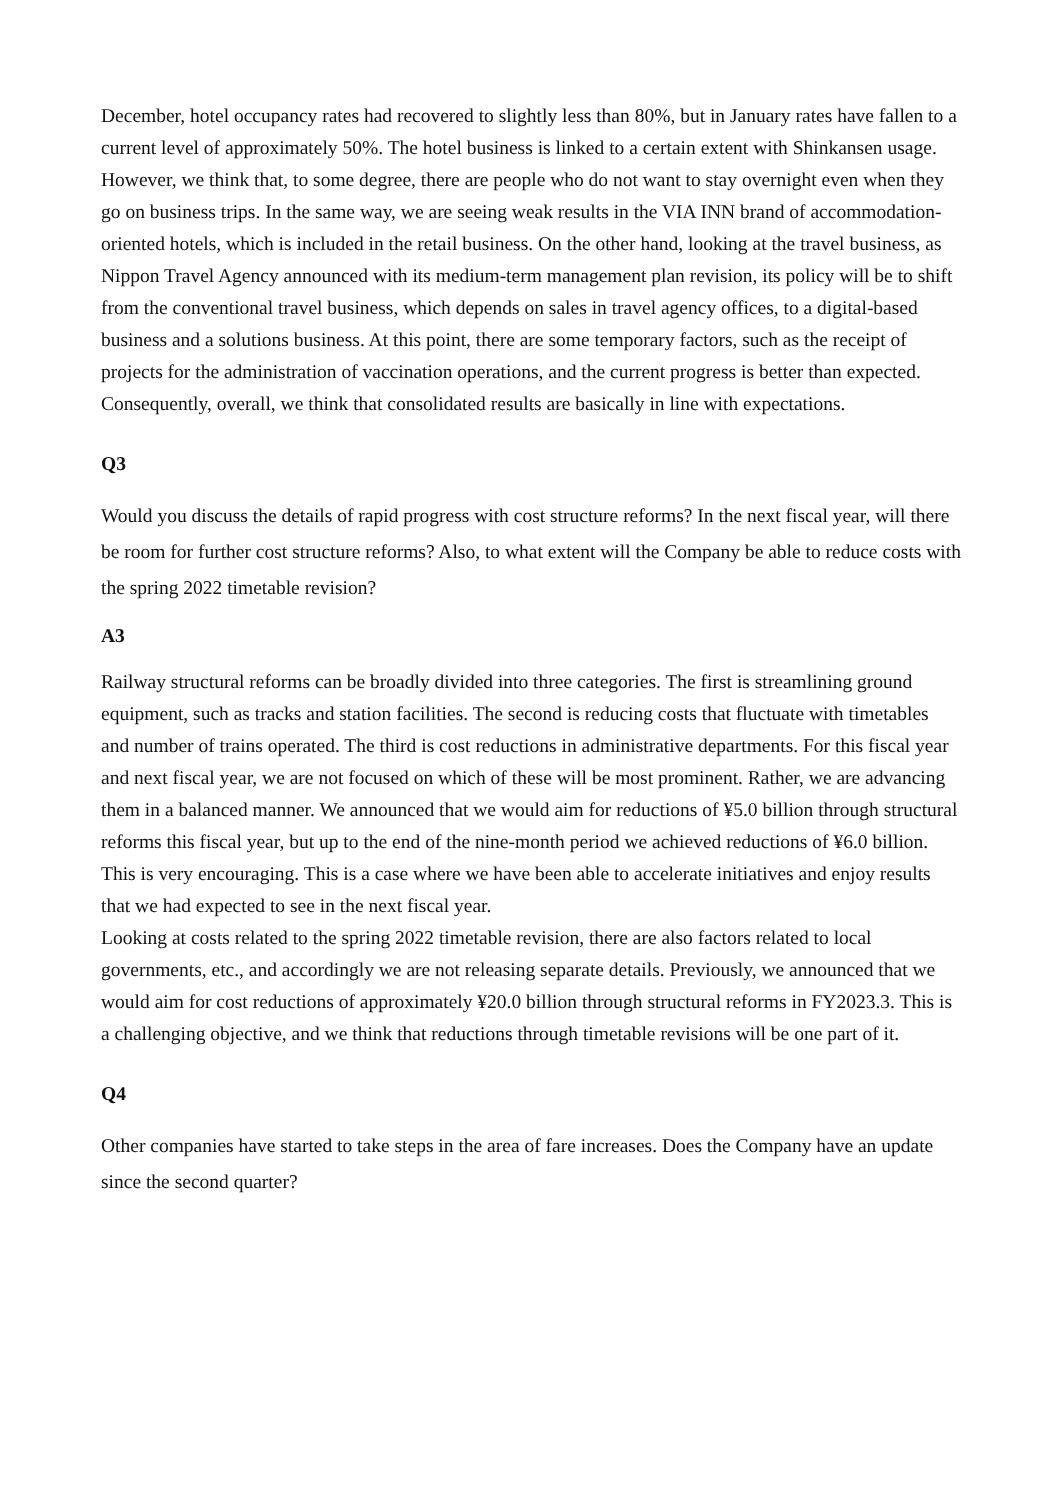December, hotel occupancy rates had recovered to slightly less than 80%, but in January rates have fallen to a current level of approximately 50%. The hotel business is linked to a certain extent with Shinkansen usage. However, we think that, to some degree, there are people who do not want to stay overnight even when they go on business trips. In the same way, we are seeing weak results in the VIA INN brand of accommodation-oriented hotels, which is included in the retail business. On the other hand, looking at the travel business, as Nippon Travel Agency announced with its medium-term management plan revision, its policy will be to shift from the conventional travel business, which depends on sales in travel agency offices, to a digital-based business and a solutions business. At this point, there are some temporary factors, such as the receipt of projects for the administration of vaccination operations, and the current progress is better than expected. Consequently, overall, we think that consolidated results are basically in line with expectations.
Q3
Would you discuss the details of rapid progress with cost structure reforms? In the next fiscal year, will there be room for further cost structure reforms? Also, to what extent will the Company be able to reduce costs with the spring 2022 timetable revision?
A3
Railway structural reforms can be broadly divided into three categories. The first is streamlining ground equipment, such as tracks and station facilities. The second is reducing costs that fluctuate with timetables and number of trains operated. The third is cost reductions in administrative departments. For this fiscal year and next fiscal year, we are not focused on which of these will be most prominent. Rather, we are advancing them in a balanced manner. We announced that we would aim for reductions of ¥5.0 billion through structural reforms this fiscal year, but up to the end of the nine-month period we achieved reductions of ¥6.0 billion. This is very encouraging. This is a case where we have been able to accelerate initiatives and enjoy results that we had expected to see in the next fiscal year.
Looking at costs related to the spring 2022 timetable revision, there are also factors related to local governments, etc., and accordingly we are not releasing separate details. Previously, we announced that we would aim for cost reductions of approximately ¥20.0 billion through structural reforms in FY2023.3. This is a challenging objective, and we think that reductions through timetable revisions will be one part of it.
Q4
Other companies have started to take steps in the area of fare increases. Does the Company have an update since the second quarter?